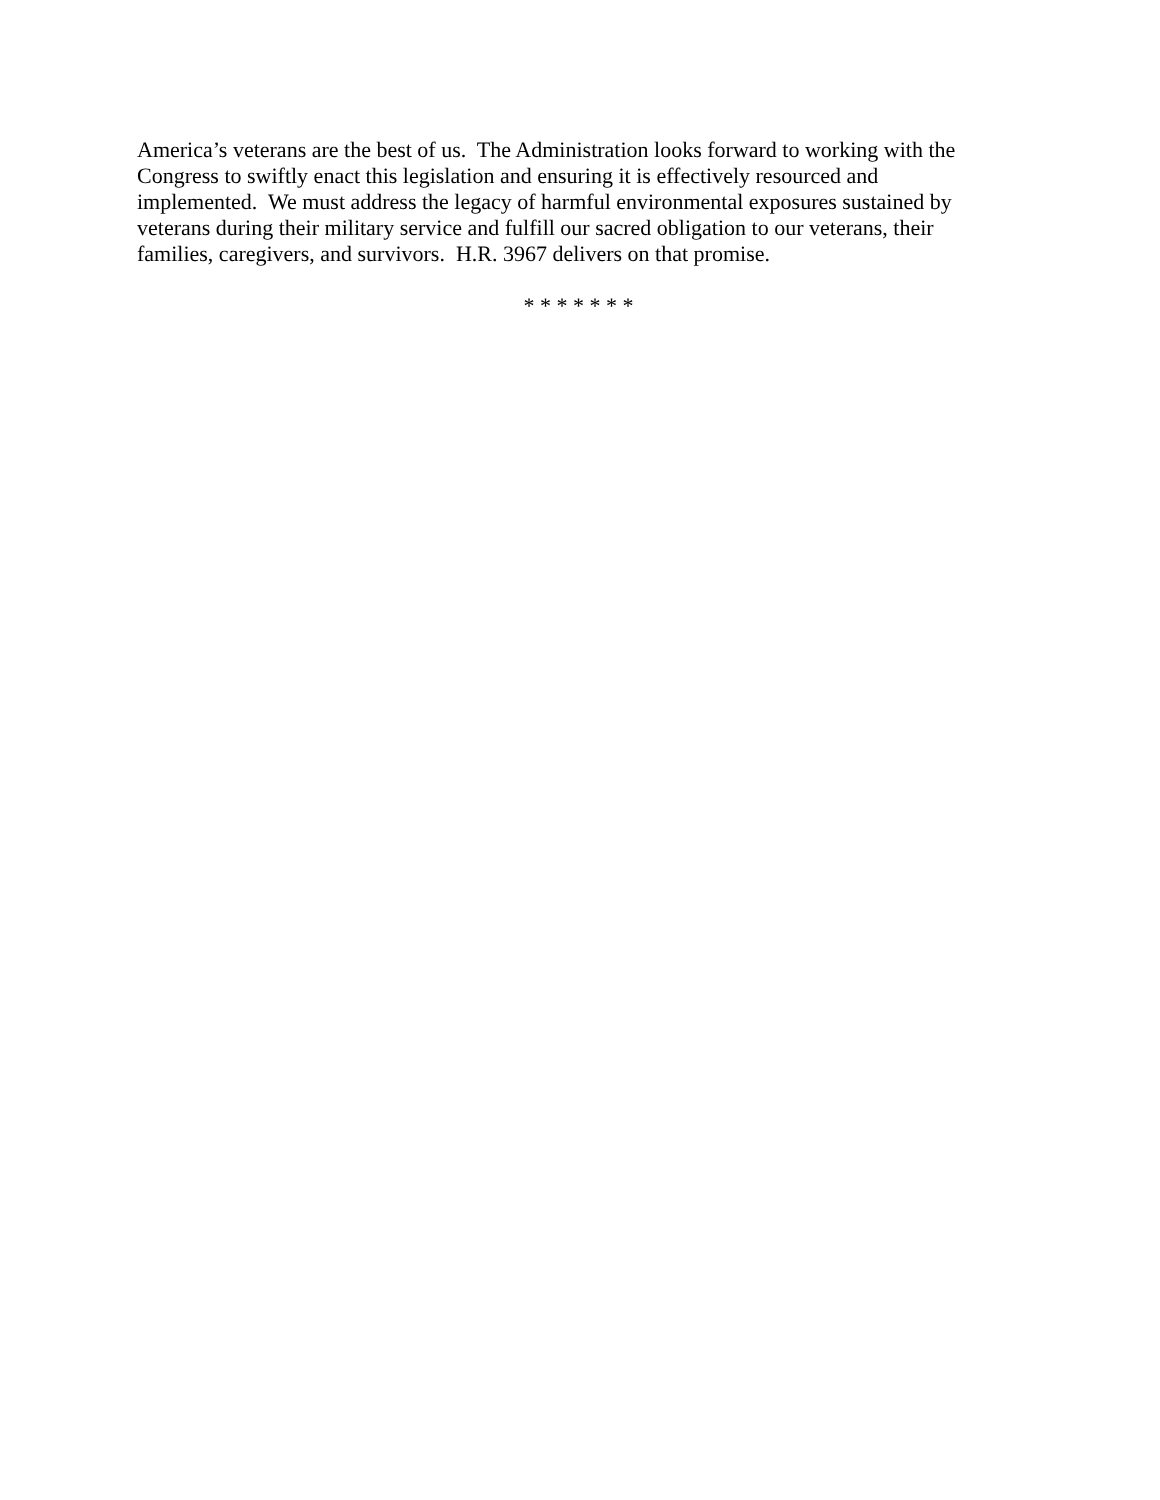America’s veterans are the best of us. The Administration looks forward to working with the Congress to swiftly enact this legislation and ensuring it is effectively resourced and implemented. We must address the legacy of harmful environmental exposures sustained by veterans during their military service and fulfill our sacred obligation to our veterans, their families, caregivers, and survivors. H.R. 3967 delivers on that promise.
* * * * * * *